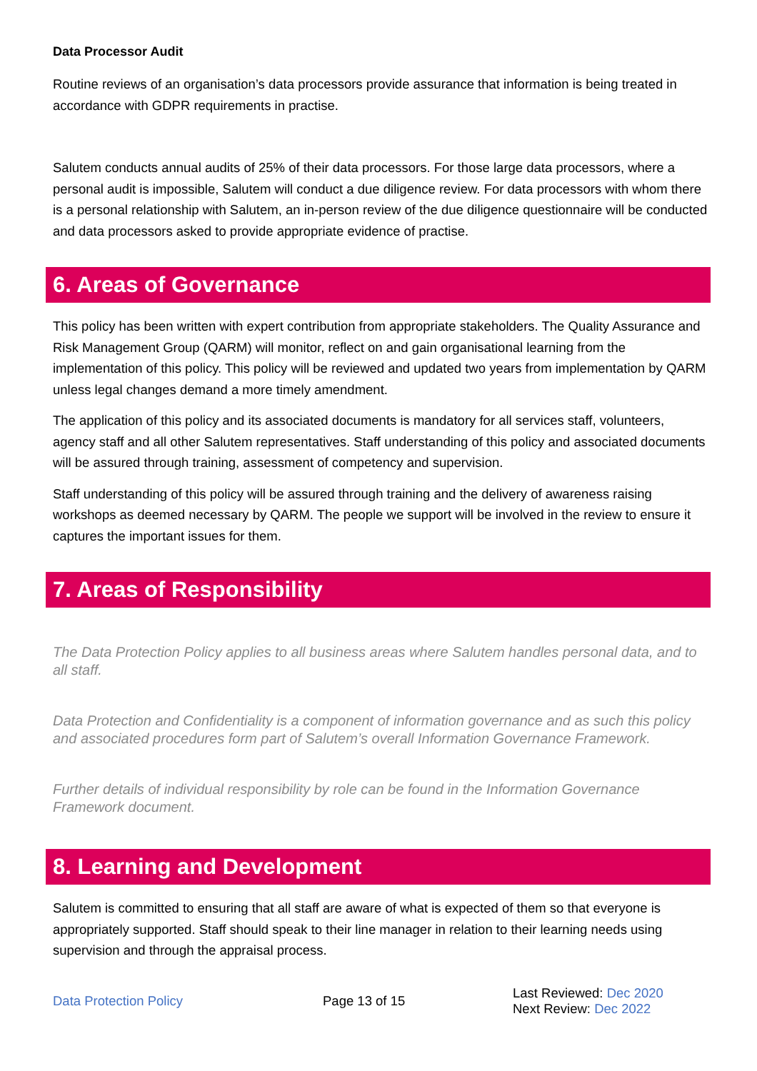Data Processor Audit
Routine reviews of an organisation’s data processors provide assurance that information is being treated in accordance with GDPR requirements in practise.
Salutem conducts annual audits of 25% of their data processors. For those large data processors, where a personal audit is impossible, Salutem will conduct a due diligence review. For data processors with whom there is a personal relationship with Salutem, an in-person review of the due diligence questionnaire will be conducted and data processors asked to provide appropriate evidence of practise.
6. Areas of Governance
This policy has been written with expert contribution from appropriate stakeholders. The Quality Assurance and Risk Management Group (QARM) will monitor, reflect on and gain organisational learning from the implementation of this policy. This policy will be reviewed and updated two years from implementation by QARM unless legal changes demand a more timely amendment.
The application of this policy and its associated documents is mandatory for all services staff, volunteers, agency staff and all other Salutem representatives. Staff understanding of this policy and associated documents will be assured through training, assessment of competency and supervision.
Staff understanding of this policy will be assured through training and the delivery of awareness raising workshops as deemed necessary by QARM. The people we support will be involved in the review to ensure it captures the important issues for them.
7. Areas of Responsibility
The Data Protection Policy applies to all business areas where Salutem handles personal data, and to all staff.
Data Protection and Confidentiality is a component of information governance and as such this policy and associated procedures form part of Salutem’s overall Information Governance Framework.
Further details of individual responsibility by role can be found in the Information Governance Framework document.
8. Learning and Development
Salutem is committed to ensuring that all staff are aware of what is expected of them so that everyone is appropriately supported. Staff should speak to their line manager in relation to their learning needs using supervision and through the appraisal process.
Data Protection Policy Page 13 of 15
Last Reviewed: Dec 2020
Next Review: Dec 2022